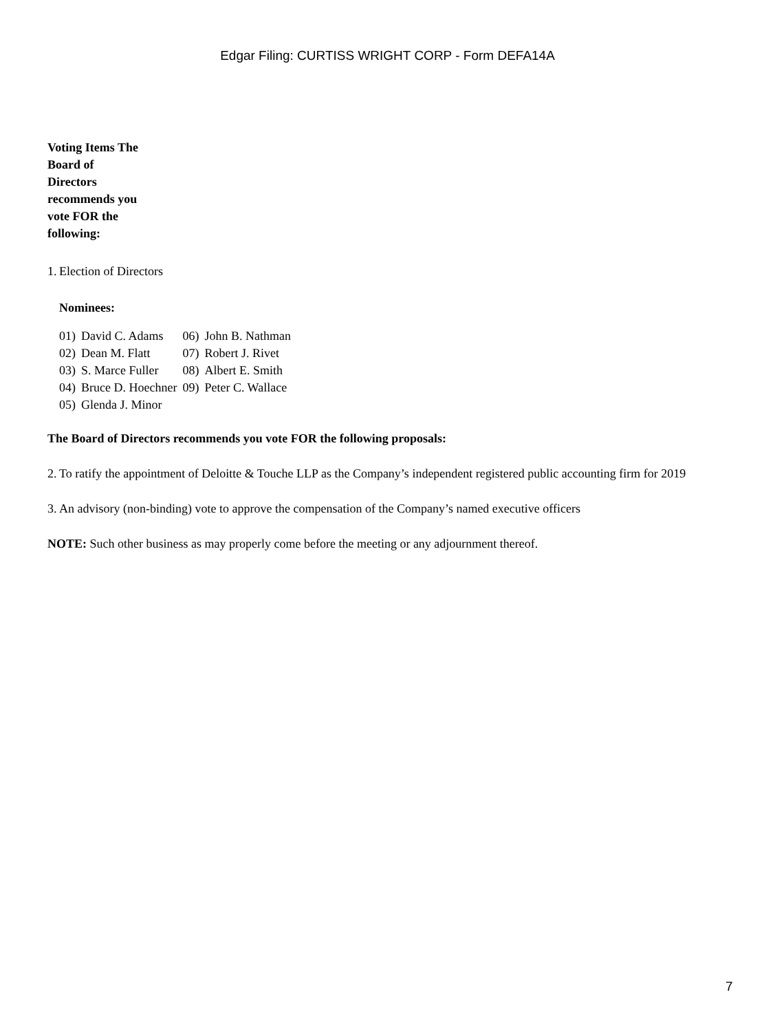Edgar Filing: CURTISS WRIGHT CORP - Form DEFA14A
Voting Items The Board of Directors recommends you vote FOR the following:
1. Election of Directors
Nominees:
| 01) | David C. Adams | 06) | John B. Nathman |
| 02) | Dean M. Flatt | 07) | Robert J. Rivet |
| 03) | S. Marce Fuller | 08) | Albert E. Smith |
| 04) | Bruce D. Hoechner | 09) | Peter C. Wallace |
| 05) | Glenda J. Minor | | |
The Board of Directors recommends you vote FOR the following proposals:
2. To ratify the appointment of Deloitte & Touche LLP as the Company’s independent registered public accounting firm for 2019
3. An advisory (non-binding) vote to approve the compensation of the Company’s named executive officers
NOTE: Such other business as may properly come before the meeting or any adjournment thereof.
7